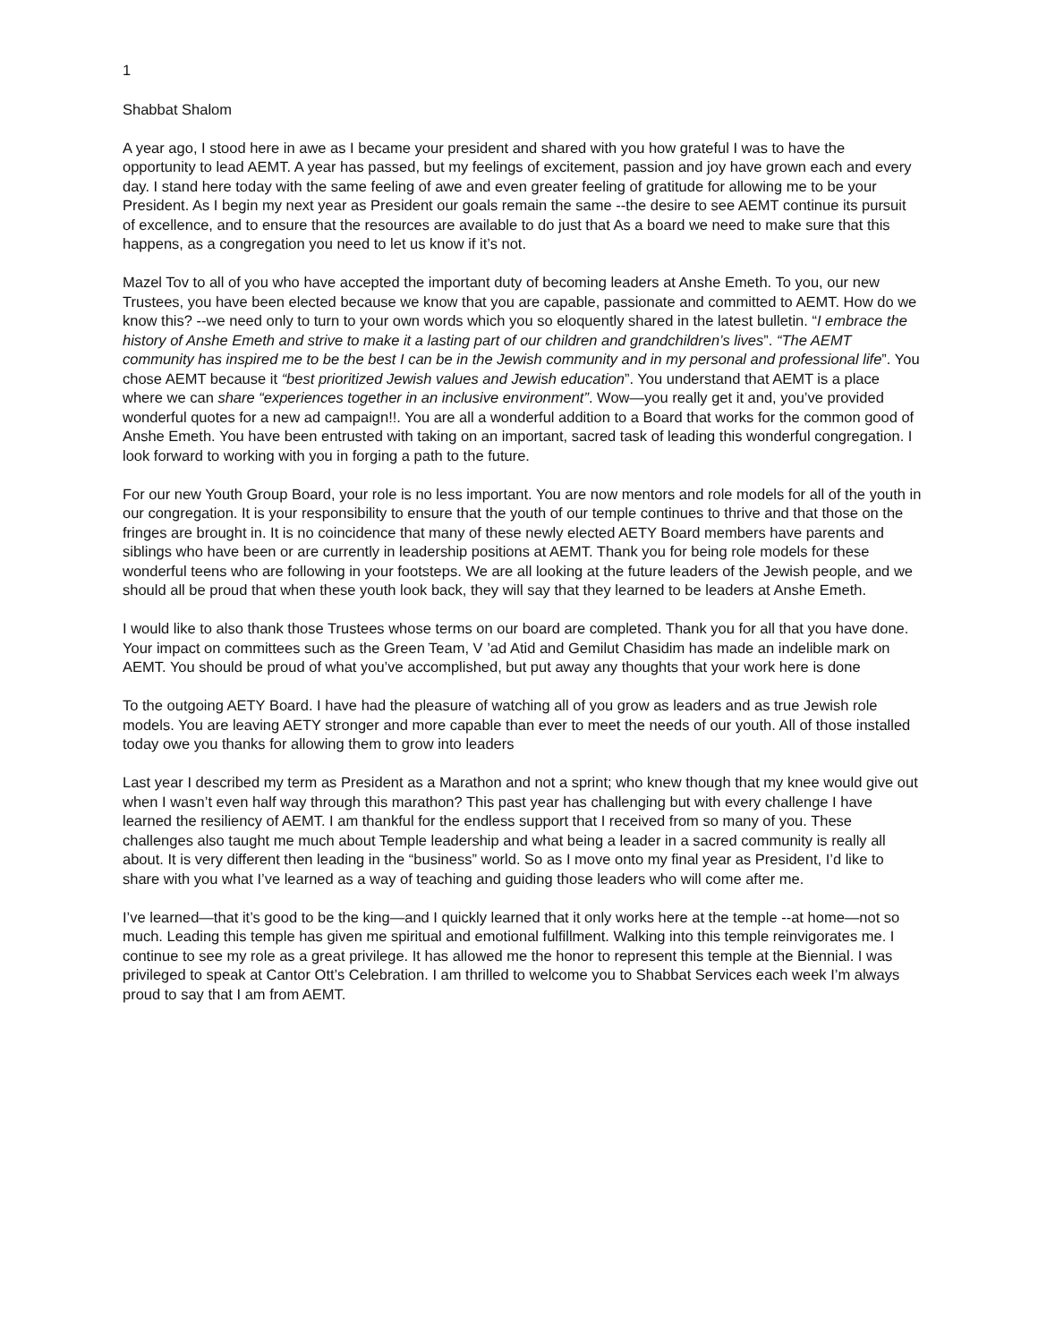1
Shabbat Shalom
A year ago, I stood here in awe as I became your president and shared with you how grateful I was to have the opportunity to lead AEMT. A year has passed, but my feelings of excitement, passion and joy have grown each and every day. I stand here today with the same feeling of awe and even greater feeling of gratitude for allowing me to be your President. As I begin my next year as President our goals remain the same --the desire to see AEMT continue its pursuit of excellence, and to ensure that the resources are available to do just that As a board we need to make sure that this happens, as a congregation you need to let us know if it’s not.
Mazel Tov to all of you who have accepted the important duty of becoming leaders at Anshe Emeth. To you, our new Trustees, you have been elected because we know that you are capable, passionate and committed to AEMT. How do we know this? --we need only to turn to your own words which you so eloquently shared in the latest bulletin. “I embrace the history of Anshe Emeth and strive to make it a lasting part of our children and grandchildren’s lives”. “The AEMT community has inspired me to be the best I can be in the Jewish community and in my personal and professional life”. You chose AEMT because it “best prioritized Jewish values and Jewish education”. You understand that AEMT is a place where we can share “experiences together in an inclusive environment”. Wow—you really get it and, you’ve provided wonderful quotes for a new ad campaign!!. You are all a wonderful addition to a Board that works for the common good of Anshe Emeth. You have been entrusted with taking on an important, sacred task of leading this wonderful congregation. I look forward to working with you in forging a path to the future.
For our new Youth Group Board, your role is no less important. You are now mentors and role models for all of the youth in our congregation. It is your responsibility to ensure that the youth of our temple continues to thrive and that those on the fringes are brought in. It is no coincidence that many of these newly elected AETY Board members have parents and siblings who have been or are currently in leadership positions at AEMT. Thank you for being role models for these wonderful teens who are following in your footsteps. We are all looking at the future leaders of the Jewish people, and we should all be proud that when these youth look back, they will say that they learned to be leaders at Anshe Emeth.
I would like to also thank those Trustees whose terms on our board are completed. Thank you for all that you have done. Your impact on committees such as the Green Team, V ’ad Atid and Gemilut Chasidim has made an indelible mark on AEMT. You should be proud of what you’ve accomplished, but put away any thoughts that your work here is done
To the outgoing AETY Board. I have had the pleasure of watching all of you grow as leaders and as true Jewish role models. You are leaving AETY stronger and more capable than ever to meet the needs of our youth. All of those installed today owe you thanks for allowing them to grow into leaders
Last year I described my term as President as a Marathon and not a sprint; who knew though that my knee would give out when I wasn’t even half way through this marathon? This past year has challenging but with every challenge I have learned the resiliency of AEMT. I am thankful for the endless support that I received from so many of you. These challenges also taught me much about Temple leadership and what being a leader in a sacred community is really all about. It is very different then leading in the “business” world. So as I move onto my final year as President, I’d like to share with you what I’ve learned as a way of teaching and guiding those leaders who will come after me.
I’ve learned—that it’s good to be the king—and I quickly learned that it only works here at the temple --at home—not so much. Leading this temple has given me spiritual and emotional fulfillment. Walking into this temple reinvigorates me. I continue to see my role as a great privilege. It has allowed me the honor to represent this temple at the Biennial. I was privileged to speak at Cantor Ott’s Celebration. I am thrilled to welcome you to Shabbat Services each week I’m always proud to say that I am from AEMT.